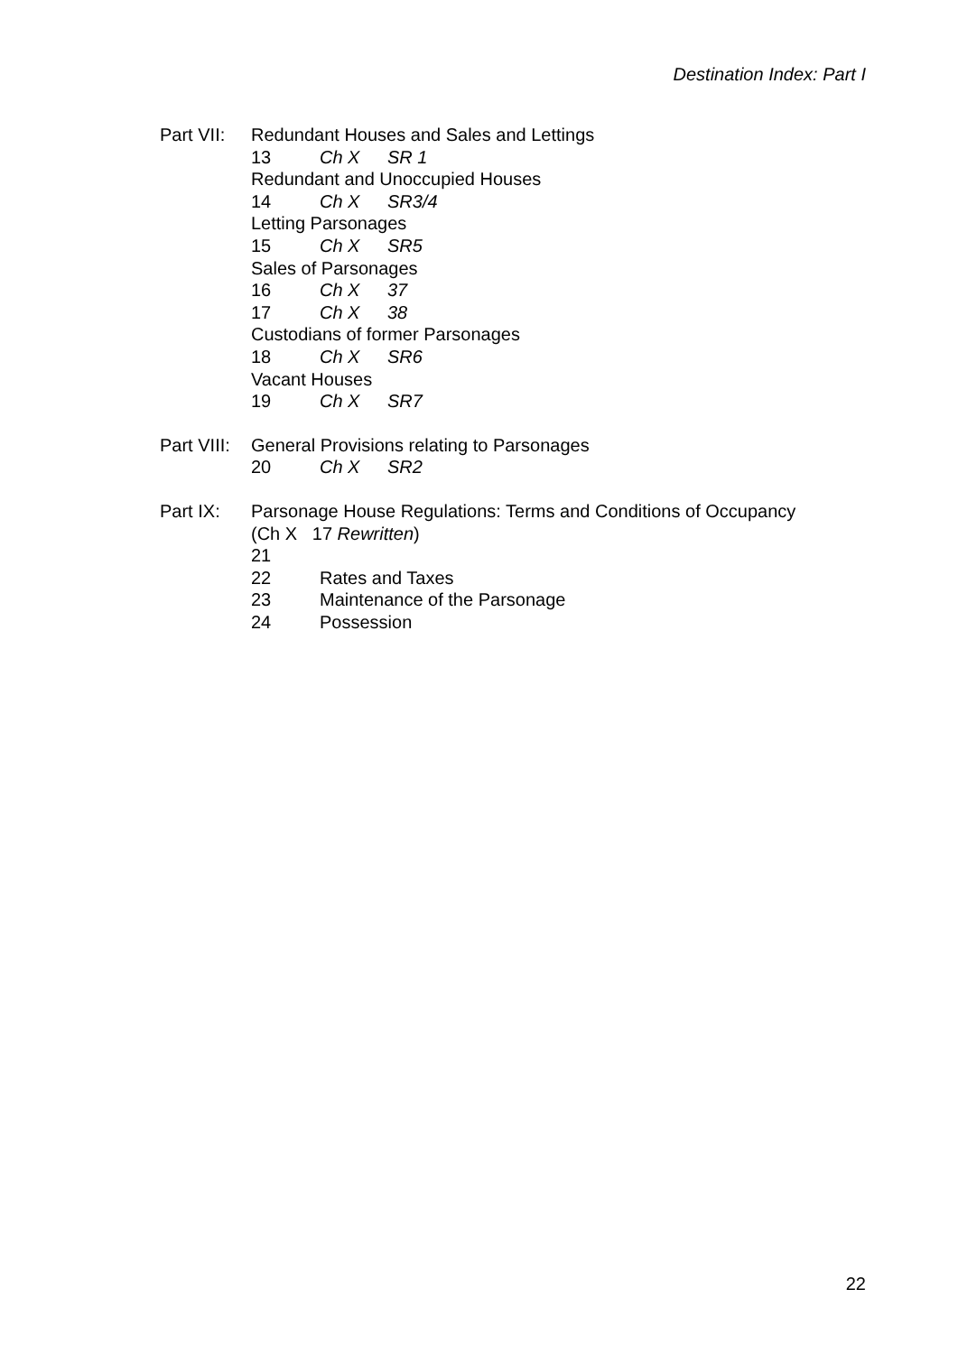Destination Index: Part I
Part VII:
Redundant Houses and Sales and Lettings
13 Ch X SR 1
Redundant and Unoccupied Houses
14 Ch X SR3/4
Letting Parsonages
15 Ch X SR5
Sales of Parsonages
16 Ch X 37
17 Ch X 38
Custodians of former Parsonages
18 Ch X SR6
Vacant Houses
19 Ch X SR7
Part VIII:
General Provisions relating to Parsonages
20 Ch X SR2
Part IX: Parsonage House Regulations: Terms and Conditions of Occupancy
(Ch X 17 Rewritten)
21
22 Rates and Taxes
23 Maintenance of the Parsonage
24 Possession
22